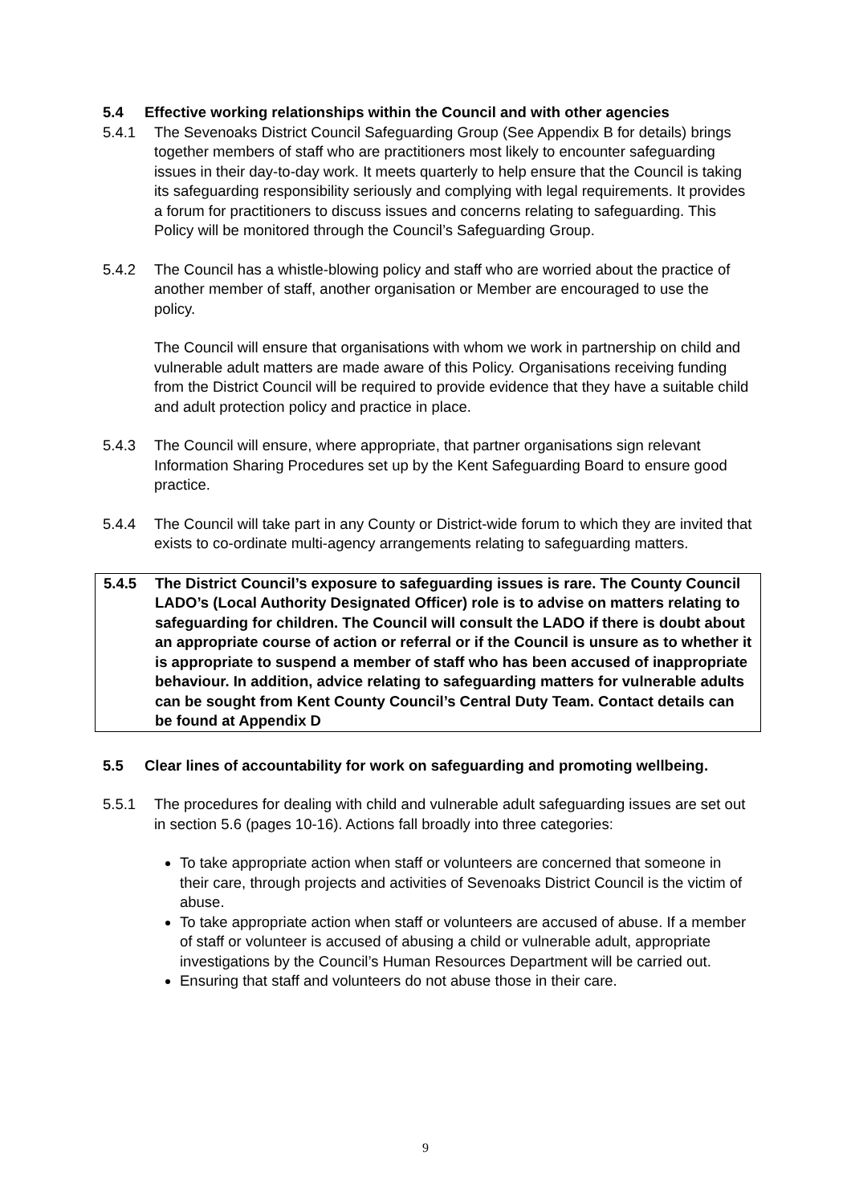5.4 Effective working relationships within the Council and with other agencies
5.4.1 The Sevenoaks District Council Safeguarding Group (See Appendix B for details) brings together members of staff who are practitioners most likely to encounter safeguarding issues in their day-to-day work. It meets quarterly to help ensure that the Council is taking its safeguarding responsibility seriously and complying with legal requirements. It provides a forum for practitioners to discuss issues and concerns relating to safeguarding. This Policy will be monitored through the Council’s Safeguarding Group.
5.4.2 The Council has a whistle-blowing policy and staff who are worried about the practice of another member of staff, another organisation or Member are encouraged to use the policy.
The Council will ensure that organisations with whom we work in partnership on child and vulnerable adult matters are made aware of this Policy. Organisations receiving funding from the District Council will be required to provide evidence that they have a suitable child and adult protection policy and practice in place.
5.4.3 The Council will ensure, where appropriate, that partner organisations sign relevant Information Sharing Procedures set up by the Kent Safeguarding Board to ensure good practice.
5.4.4 The Council will take part in any County or District-wide forum to which they are invited that exists to co-ordinate multi-agency arrangements relating to safeguarding matters.
5.4.5 The District Council’s exposure to safeguarding issues is rare. The County Council LADO’s (Local Authority Designated Officer) role is to advise on matters relating to safeguarding for children. The Council will consult the LADO if there is doubt about an appropriate course of action or referral or if the Council is unsure as to whether it is appropriate to suspend a member of staff who has been accused of inappropriate behaviour. In addition, advice relating to safeguarding matters for vulnerable adults can be sought from Kent County Council’s Central Duty Team. Contact details can be found at Appendix D
5.5 Clear lines of accountability for work on safeguarding and promoting wellbeing.
5.5.1 The procedures for dealing with child and vulnerable adult safeguarding issues are set out in section 5.6 (pages 10-16). Actions fall broadly into three categories:
To take appropriate action when staff or volunteers are concerned that someone in their care, through projects and activities of Sevenoaks District Council is the victim of abuse.
To take appropriate action when staff or volunteers are accused of abuse. If a member of staff or volunteer is accused of abusing a child or vulnerable adult, appropriate investigations by the Council’s Human Resources Department will be carried out.
Ensuring that staff and volunteers do not abuse those in their care.
9